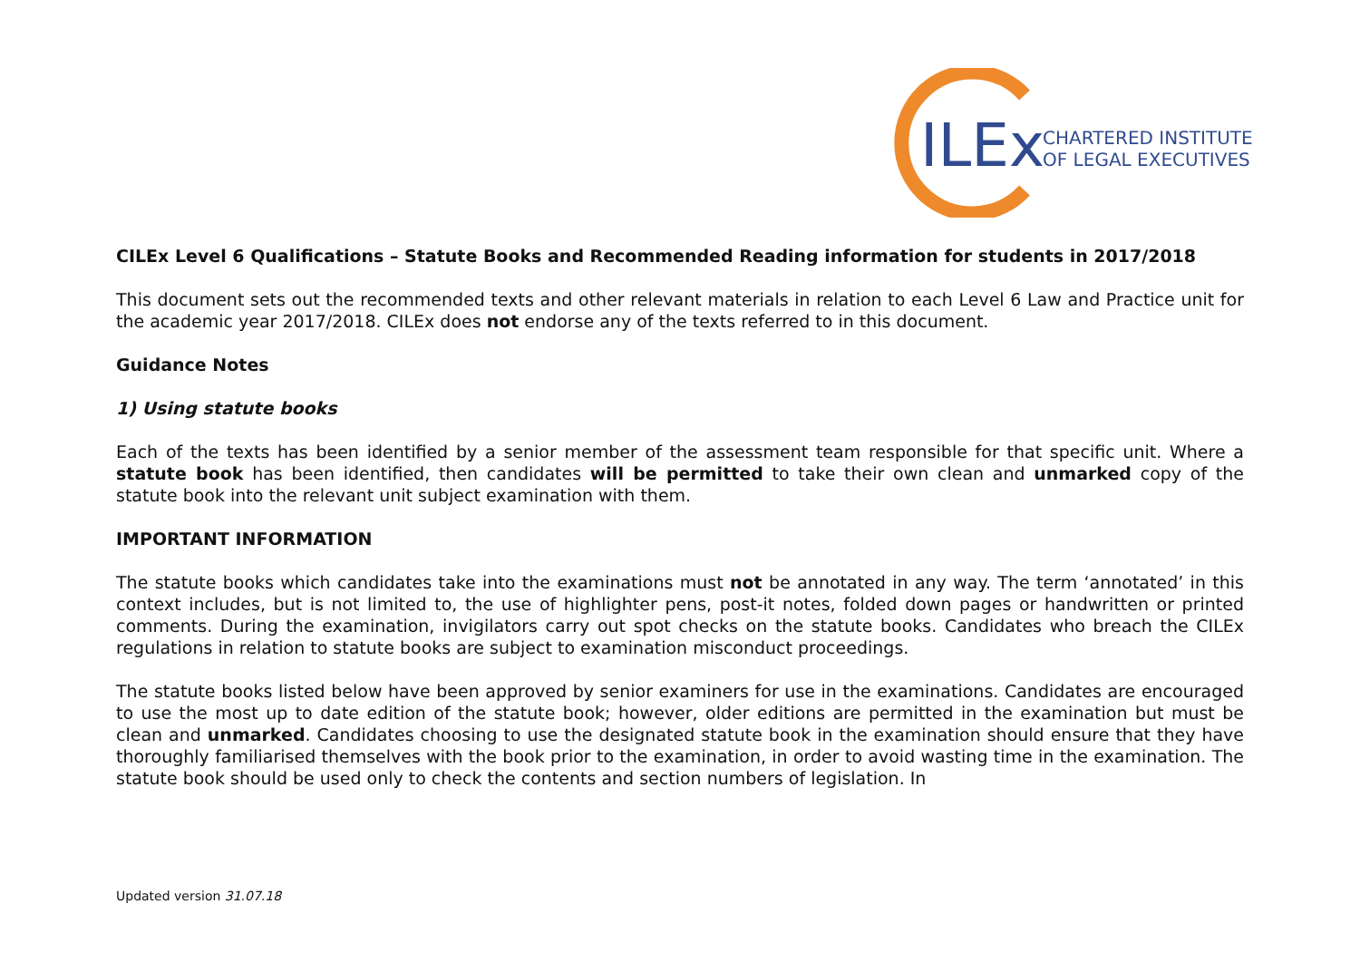ILEx
CHARTERED INSTITUTE
OF LEGAL EXECUTIVES
CILEx Level 6 Qualifications – Statute Books and Recommended Reading information for students in 2017/2018
This document sets out the recommended texts and other relevant materials in relation to each Level 6 Law and Practice unit for the academic year 2017/2018. CILEx does not endorse any of the texts referred to in this document.
Guidance Notes
1) Using statute books
Each of the texts has been identified by a senior member of the assessment team responsible for that specific unit. Where a statute book has been identified, then candidates will be permitted to take their own clean and unmarked copy of the statute book into the relevant unit subject examination with them.
IMPORTANT INFORMATION
The statute books which candidates take into the examinations must not be annotated in any way. The term ‘annotated’ in this context includes, but is not limited to, the use of highlighter pens, post-it notes, folded down pages or handwritten or printed comments. During the examination, invigilators carry out spot checks on the statute books. Candidates who breach the CILEx regulations in relation to statute books are subject to examination misconduct proceedings.
The statute books listed below have been approved by senior examiners for use in the examinations. Candidates are encouraged to use the most up to date edition of the statute book; however, older editions are permitted in the examination but must be clean and unmarked. Candidates choosing to use the designated statute book in the examination should ensure that they have thoroughly familiarised themselves with the book prior to the examination, in order to avoid wasting time in the examination. The statute book should be used only to check the contents and section numbers of legislation. In
Updated version 31.07.18